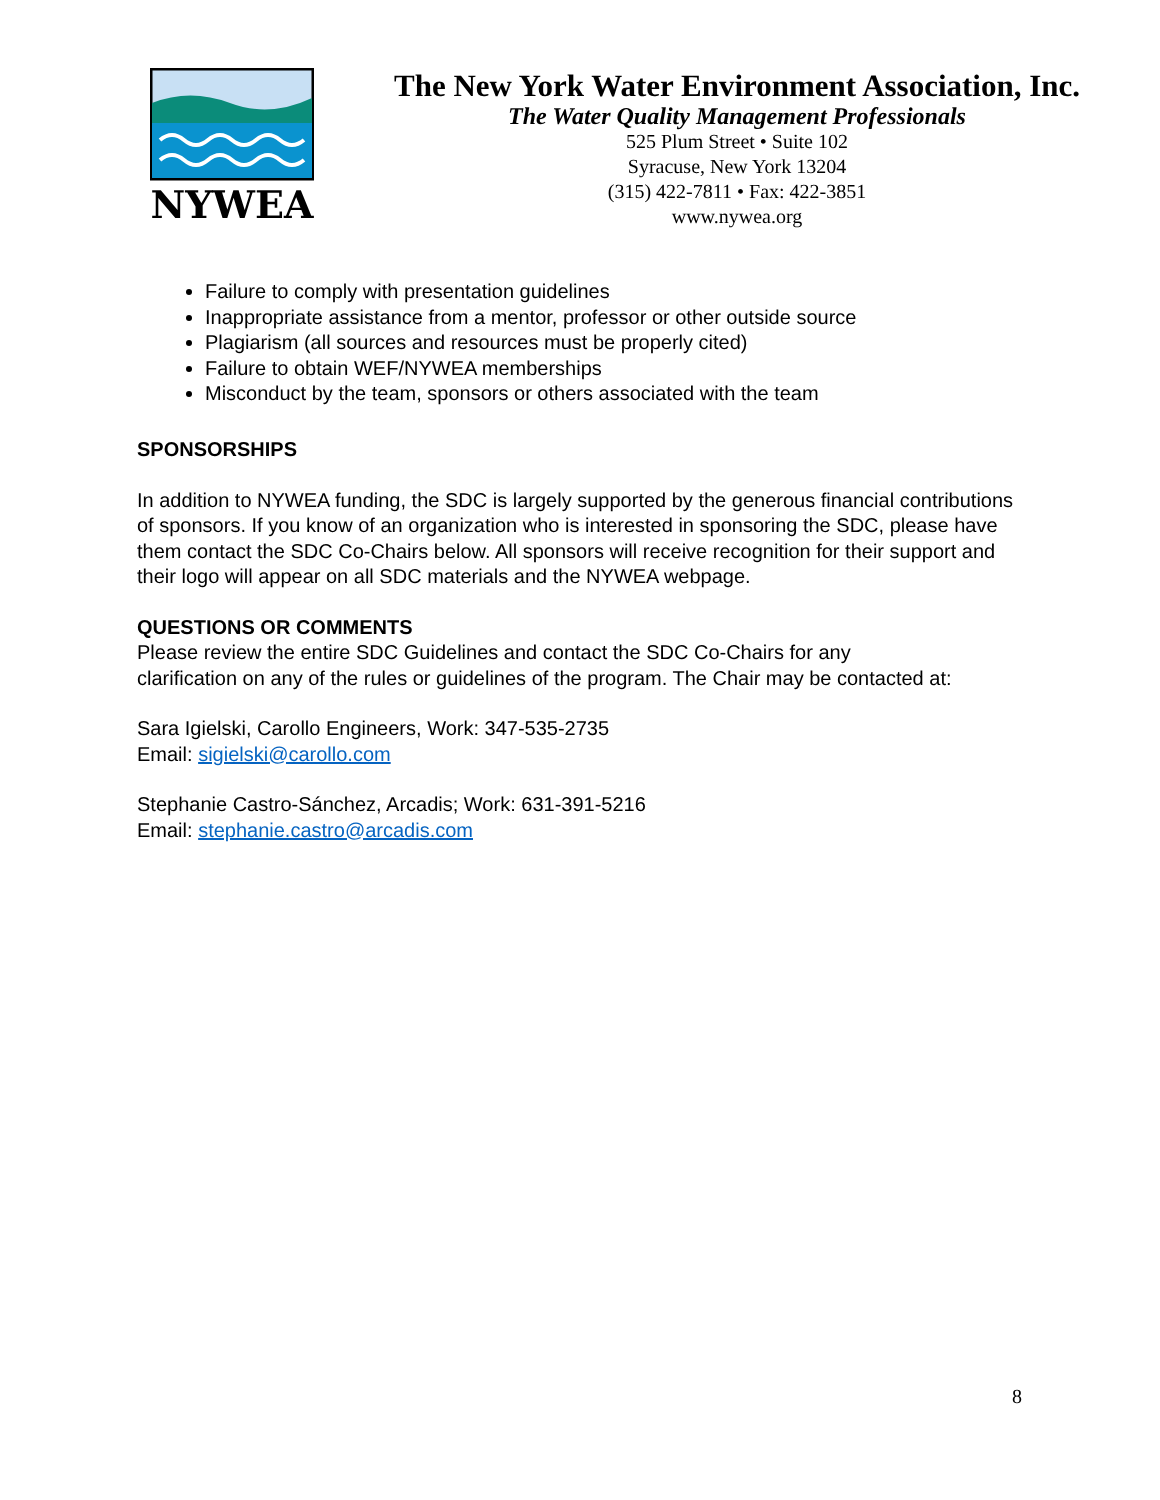NYWEA
The New York Water Environment Association, Inc.
The Water Quality Management Professionals
525 Plum Street • Suite 102
Syracuse, New York 13204
(315) 422-7811 • Fax: 422-3851
www.nywea.org
Failure to comply with presentation guidelines
Inappropriate assistance from a mentor, professor or other outside source
Plagiarism (all sources and resources must be properly cited)
Failure to obtain WEF/NYWEA memberships
Misconduct by the team, sponsors or others associated with the team
SPONSORSHIPS
In addition to NYWEA funding, the SDC is largely supported by the generous financial contributions of sponsors. If you know of an organization who is interested in sponsoring the SDC, please have them contact the SDC Co-Chairs below. All sponsors will receive recognition for their support and their logo will appear on all SDC materials and the NYWEA webpage.
QUESTIONS OR COMMENTS
Please review the entire SDC Guidelines and contact the SDC Co-Chairs for any
clarification on any of the rules or guidelines of the program. The Chair may be contacted at:
Sara Igielski, Carollo Engineers, Work: 347-535-2735
Email: sigielski@carollo.com
Stephanie Castro-Sánchez, Arcadis; Work: 631-391-5216
Email: stephanie.castro@arcadis.com
8